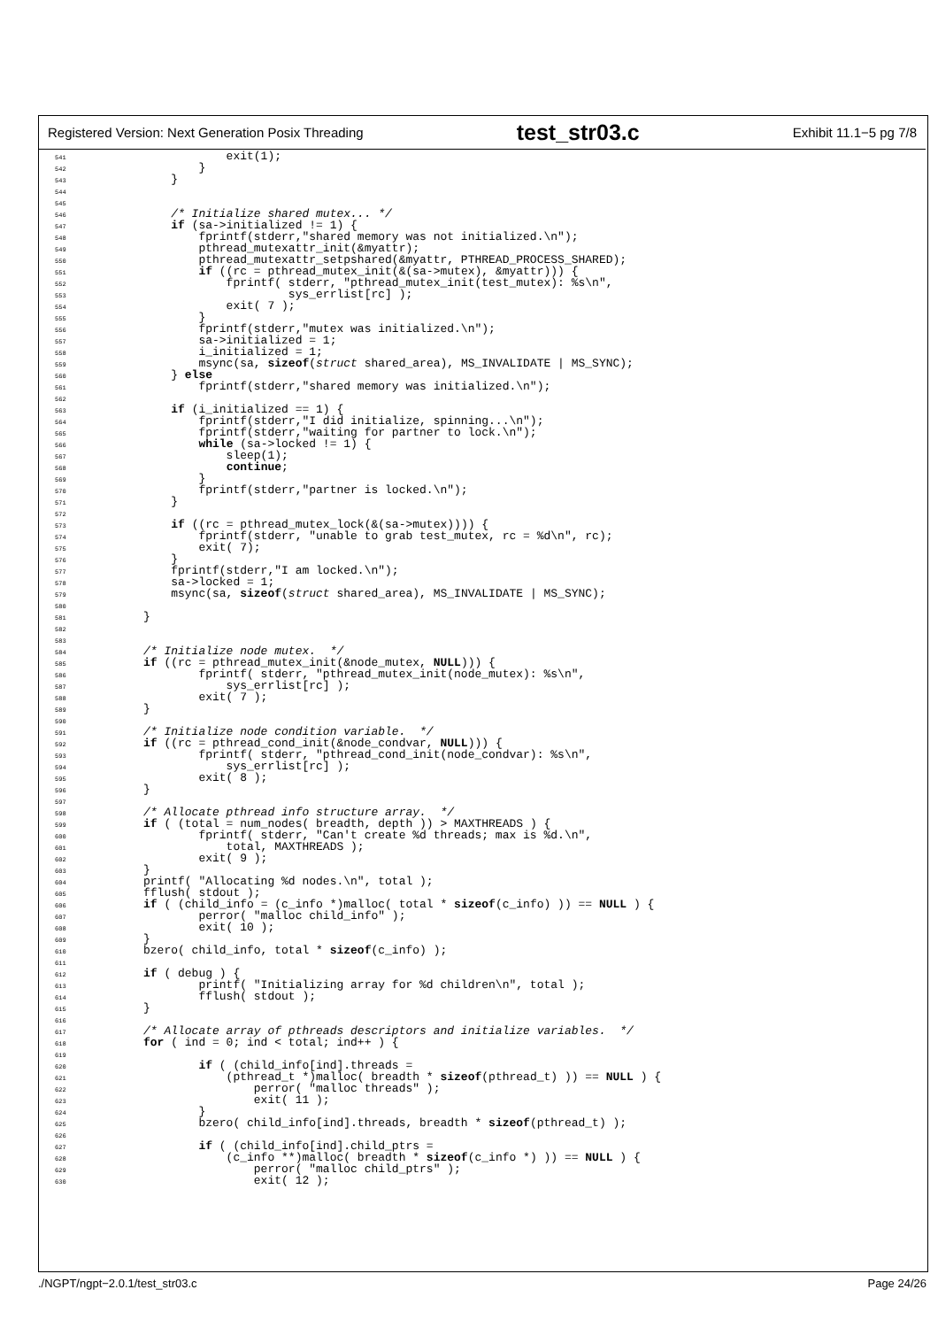Registered Version: Next Generation Posix Threading test_str03.c Exhibit 11.1−5 pg 7/8
541            exit(1);
542        }
543    }
544
545
546    /* Initialize shared mutex... */
547    if (sa->initialized != 1) {
548        fprintf(stderr,"shared memory was not initialized.\n");
549        pthread_mutexattr_init(&myattr);
550        pthread_mutexattr_setpshared(&myattr, PTHREAD_PROCESS_SHARED);
551        if ((rc = pthread_mutex_init(&(sa->mutex), &myattr))) {
552            fprintf( stderr, "pthread_mutex_init(test_mutex): %s\n",
553                     sys_errlist[rc] );
554            exit( 7 );
555        }
556        fprintf(stderr,"mutex was initialized.\n");
557        sa->initialized = 1;
558        i_initialized = 1;
559        msync(sa, sizeof(struct shared_area), MS_INVALIDATE | MS_SYNC);
560    } else
561        fprintf(stderr,"shared memory was initialized.\n");
562
563    if (i_initialized == 1) {
564        fprintf(stderr,"I did initialize, spinning...\n");
565        fprintf(stderr,"waiting for partner to lock.\n");
566        while (sa->locked != 1) {
567            sleep(1);
568            continue;
569        }
570        fprintf(stderr,"partner is locked.\n");
571    }
572
573    if ((rc = pthread_mutex_lock(&(sa->mutex)))) {
574        fprintf(stderr, "unable to grab test_mutex, rc = %d\n", rc);
575        exit( 7);
576    }
577    fprintf(stderr,"I am locked.\n");
578    sa->locked = 1;
579    msync(sa, sizeof(struct shared_area), MS_INVALIDATE | MS_SYNC);
580
581}
582
583
584/* Initialize node mutex.  */
585 if ((rc = pthread_mutex_init(&node_mutex, NULL))) {
586        fprintf( stderr, "pthread_mutex_init(node_mutex): %s\n",
587            sys_errlist[rc] );
588        exit( 7 );
589}
590
591/* Initialize node condition variable.  */
592 if ((rc = pthread_cond_init(&node_condvar, NULL))) {
593        fprintf( stderr, "pthread_cond_init(node_condvar): %s\n",
594            sys_errlist[rc] );
595        exit( 8 );
596}
597
598/* Allocate pthread info structure array.  */
599 if ( (total = num_nodes( breadth, depth )) > MAXTHREADS ) {
600        fprintf( stderr, "Can't create %d threads; max is %d.\n",
601            total, MAXTHREADS );
602        exit( 9 );
603}
604printf( "Allocating %d nodes.\n", total );
605fflush( stdout );
606 if ( (child_info = (c_info *)malloc( total * sizeof(c_info) )) == NULL ) {
607        perror( "malloc child_info" );
608        exit( 10 );
609}
610bzero( child_info, total * sizeof(c_info) );
611
612 if ( debug ) {
613        printf( "Initializing array for %d children\n", total );
614        fflush( stdout );
615}
616
617/* Allocate array of pthreads descriptors and initialize variables.  */
618 for ( ind = 0; ind < total; ind++ ) {
619
620        if ( (child_info[ind].threads =
621            (pthread_t *)malloc( breadth * sizeof(pthread_t) )) == NULL ) {
622                perror( "malloc threads" );
623                exit( 11 );
624        }
625        bzero( child_info[ind].threads, breadth * sizeof(pthread_t) );
626
627        if ( (child_info[ind].child_ptrs =
628            (c_info **)malloc( breadth * sizeof(c_info *) )) == NULL ) {
629                perror( "malloc child_ptrs" );
630                exit( 12 );
./NGPT/ngpt−2.0.1/test_str03.c Page 24/26